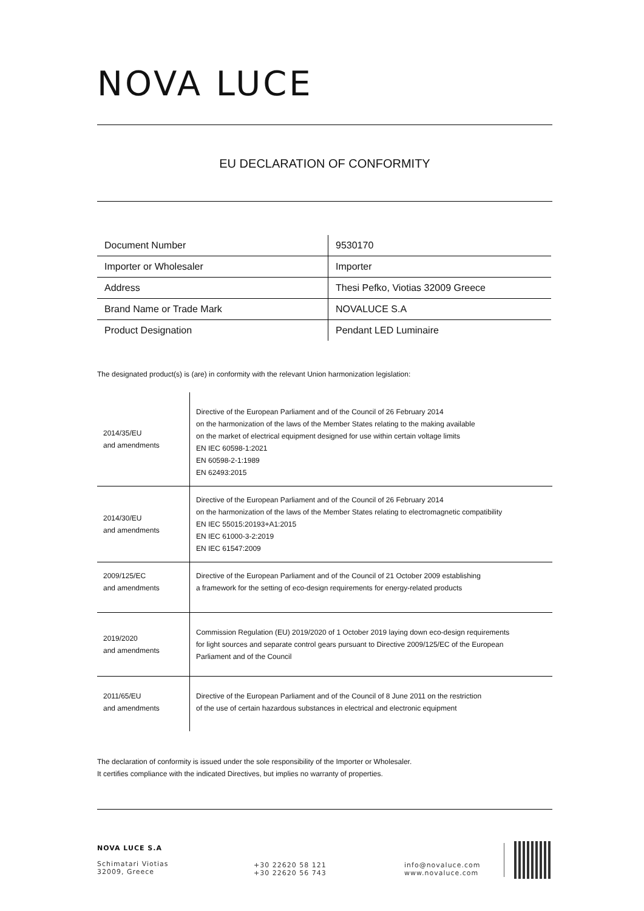NOVA LUCE
EU DECLARATION OF CONFORMITY
| Document Number | 9530170 |
| Importer or Wholesaler | Importer |
| Address | Thesi Pefko, Viotias 32009 Greece |
| Brand Name or Trade Mark | NOVALUCE S.A |
| Product Designation | Pendant LED Luminaire |
The designated product(s) is (are) in conformity with the relevant Union harmonization legislation:
| 2014/35/EU and amendments | Directive of the European Parliament and of the Council of 26 February 2014 on the harmonization of the laws of the Member States relating to the making available on the market of electrical equipment designed for use within certain voltage limits EN IEC 60598-1:2021 EN 60598-2-1:1989 EN 62493:2015 |
| 2014/30/EU and amendments | Directive of the European Parliament and of the Council of 26 February 2014 on the harmonization of the laws of the Member States relating to electromagnetic compatibility EN IEC 55015:20193+A1:2015 EN IEC 61000-3-2:2019 EN IEC 61547:2009 |
| 2009/125/EC and amendments | Directive of the European Parliament and of the Council of 21 October 2009 establishing a framework for the setting of eco-design requirements for energy-related products |
| 2019/2020 and amendments | Commission Regulation (EU) 2019/2020 of 1 October 2019 laying down eco-design requirements for light sources and separate control gears pursuant to Directive 2009/125/EC of the European Parliament and of the Council |
| 2011/65/EU and amendments | Directive of the European Parliament and of the Council of 8 June 2011 on the restriction of the use of certain hazardous substances in electrical and electronic equipment |
The declaration of conformity is issued under the sole responsibility of the Importer or Wholesaler.
It certifies compliance with the indicated Directives, but implies no warranty of properties.
NOVA LUCE S.A
Schimatari Viotias
32009, Greece
+30 22620 58 121
+30 22620 56 743
info@novaluce.com
www.novaluce.com